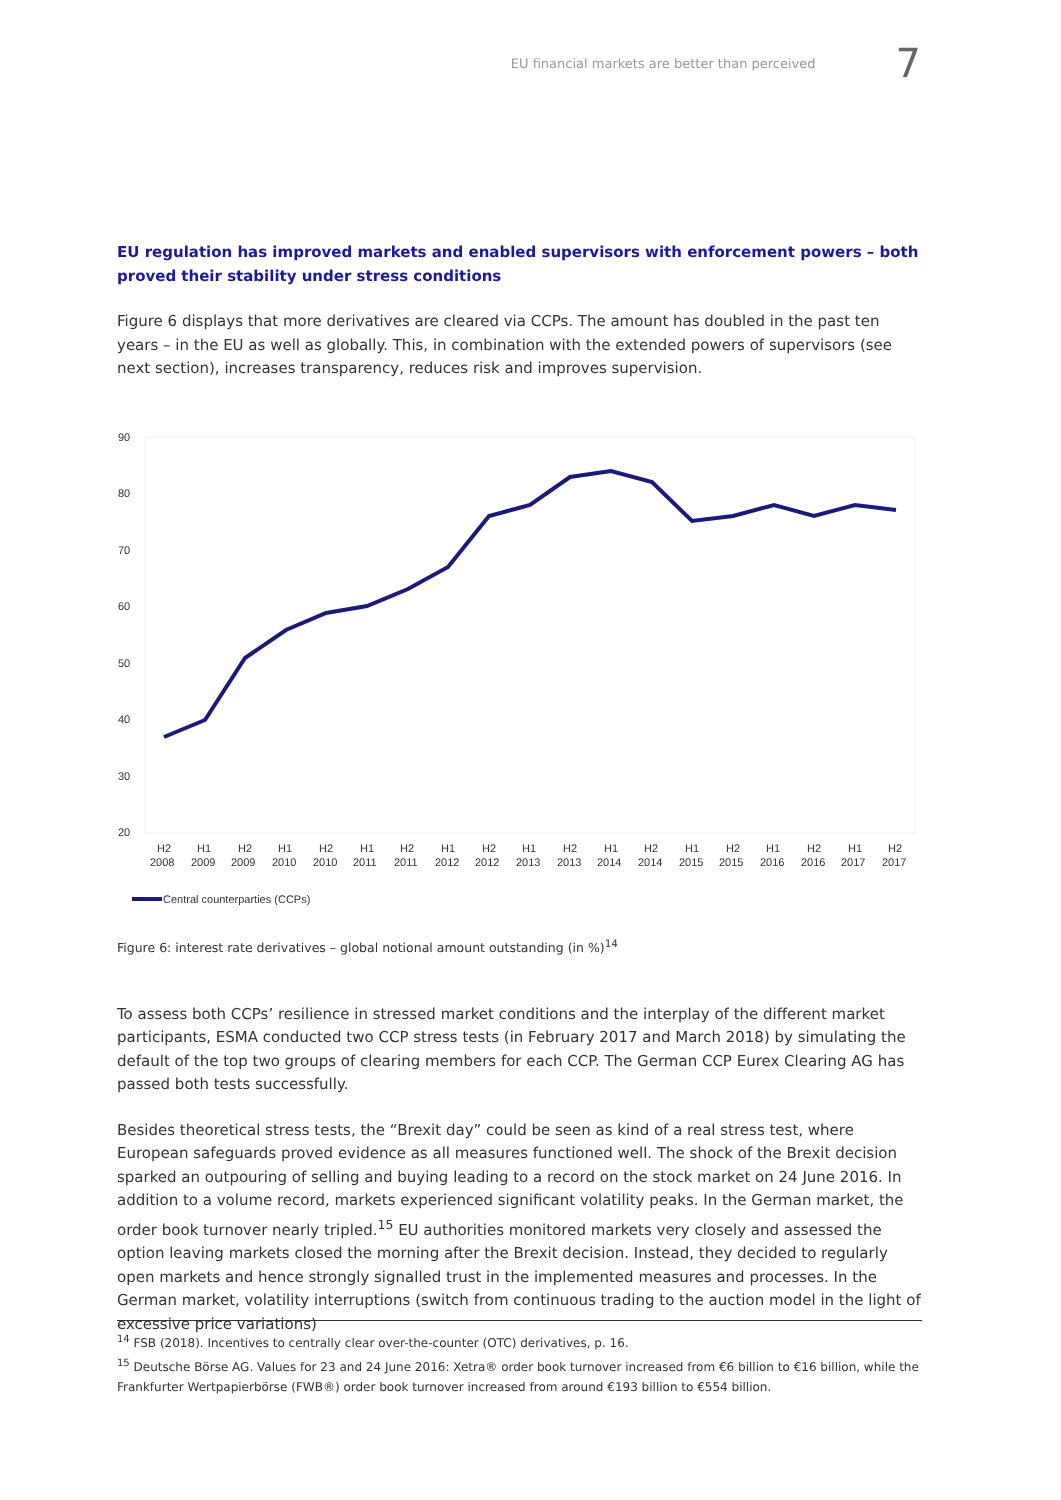EU financial markets are better than perceived 7
EU regulation has improved markets and enabled supervisors with enforcement powers – both proved their stability under stress conditions
Figure 6 displays that more derivatives are cleared via CCPs. The amount has doubled in the past ten years – in the EU as well as globally. This, in combination with the extended powers of supervisors (see next section), increases transparency, reduces risk and improves supervision.
90
80
70
60
50
40
30
20
H2
2008
H1
2009
H2
2009
H1
2010
H2
2010
H1
2011
H2
2011
H1
2012
H2
2012
H1
2013
H2
2013
H1
2014
H2
2014
H1
2015
H2
2015
H1
2016
H2
2016
H1
2017
H2
2017
Central counterparties (CCPs)
Figure 6: interest rate derivatives – global notional amount outstanding (in %)<sup>14</sup>
To assess both CCPs’ resilience in stressed market conditions and the interplay of the different market participants, ESMA conducted two CCP stress tests (in February 2017 and March 2018) by simulating the default of the top two groups of clearing members for each CCP. The German CCP Eurex Clearing AG has passed both tests successfully.
Besides theoretical stress tests, the “Brexit day” could be seen as kind of a real stress test, where European safeguards proved evidence as all measures functioned well. The shock of the Brexit decision sparked an outpouring of selling and buying leading to a record on the stock market on 24 June 2016. In addition to a volume record, markets experienced significant volatility peaks. In the German market, the order book turnover nearly tripled.<sup>15</sup> EU authorities monitored markets very closely and assessed the option leaving markets closed the morning after the Brexit decision. Instead, they decided to regularly open markets and hence strongly signalled trust in the implemented measures and processes. In the German market, volatility interruptions (switch from continuous trading to the auction model in the light of excessive price variations)
<sup>14</sup> FSB (2018). Incentives to centrally clear over-the-counter (OTC) derivatives, p. 16.
<sup>15</sup> Deutsche Börse AG. Values for 23 and 24 June 2016: Xetra® order book turnover increased from €6 billion to €16 billion, while the Frankfurter Wertpapierbörse (FWB®) order book turnover increased from around €193 billion to €554 billion.